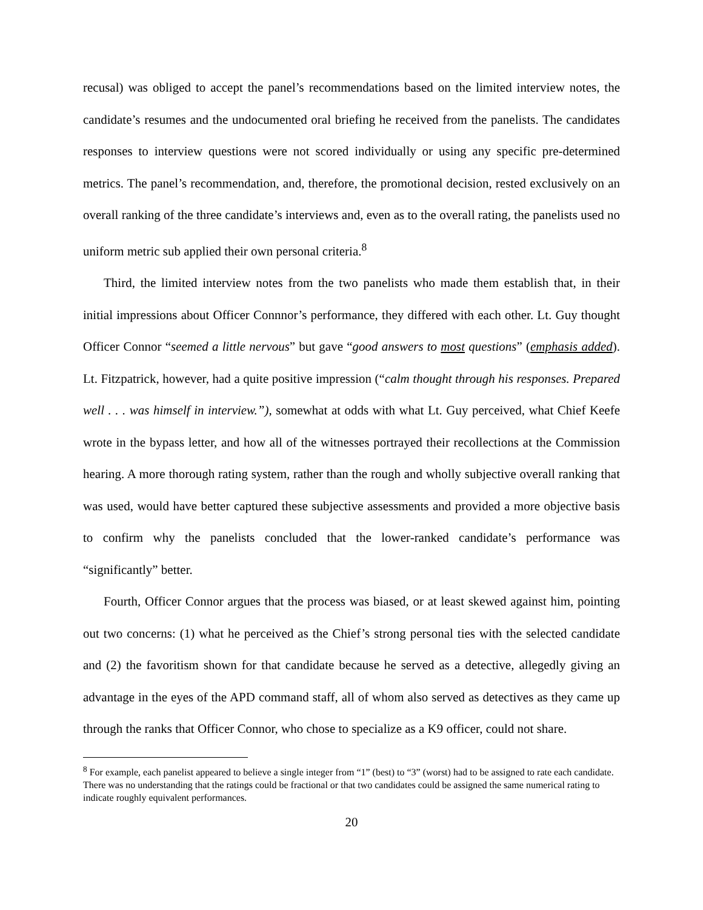recusal) was obliged to accept the panel’s recommendations based on the limited interview notes, the candidate’s resumes and the undocumented oral briefing he received from the panelists. The candidates responses to interview questions were not scored individually or using any specific pre-determined metrics. The panel’s recommendation, and, therefore, the promotional decision, rested exclusively on an overall ranking of the three candidate’s interviews and, even as to the overall rating, the panelists used no uniform metric sub applied their own personal criteria.<sup>8</sup>
Third, the limited interview notes from the two panelists who made them establish that, in their initial impressions about Officer Connnor’s performance, they differed with each other. Lt. Guy thought Officer Connor “seemed a little nervous” but gave “good answers to most questions” (emphasis added). Lt. Fitzpatrick, however, had a quite positive impression (“calm thought through his responses. Prepared well . . . was himself in interview.”), somewhat at odds with what Lt. Guy perceived, what Chief Keefe wrote in the bypass letter, and how all of the witnesses portrayed their recollections at the Commission hearing. A more thorough rating system, rather than the rough and wholly subjective overall ranking that was used, would have better captured these subjective assessments and provided a more objective basis to confirm why the panelists concluded that the lower-ranked candidate’s performance was “significantly” better.
Fourth, Officer Connor argues that the process was biased, or at least skewed against him, pointing out two concerns: (1) what he perceived as the Chief’s strong personal ties with the selected candidate and (2) the favoritism shown for that candidate because he served as a detective, allegedly giving an advantage in the eyes of the APD command staff, all of whom also served as detectives as they came up through the ranks that Officer Connor, who chose to specialize as a K9 officer, could not share.
<sup>8</sup> For example, each panelist appeared to believe a single integer from “1” (best) to “3” (worst) had to be assigned to rate each candidate. There was no understanding that the ratings could be fractional or that two candidates could be assigned the same numerical rating to indicate roughly equivalent performances.
20